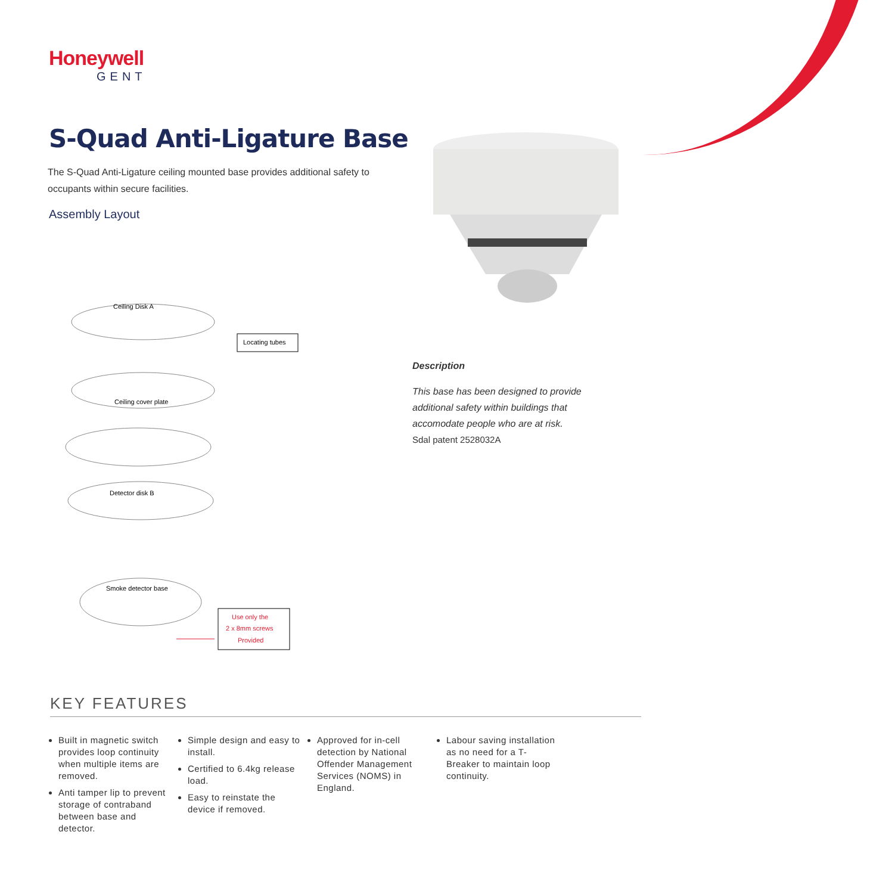Honeywell
GENT
S-Quad Anti-Ligature Base
The S-Quad Anti-Ligature ceiling mounted base provides additional safety to occupants within secure facilities.
Assembly Layout
Ceiling Disk A
Locating tubes
Ceiling cover plate
Detector disk B
Smoke detector base
Use only the
2 x 8mm screws
Provided
Description
This base has been designed to provide additional safety within buildings that accomodate people who are at risk.
Sdal patent 2528032A
KEY FEATURES
Built in magnetic switch provides loop continuity when multiple items are removed.
Anti tamper lip to prevent storage of contraband between base and detector.
Simple design and easy to install.
Certified to 6.4kg release load.
Easy to reinstate the device if removed.
Approved for in-cell detection by National Offender Management Services (NOMS) in England.
Labour saving installation as no need for a T-Breaker to maintain loop continuity.